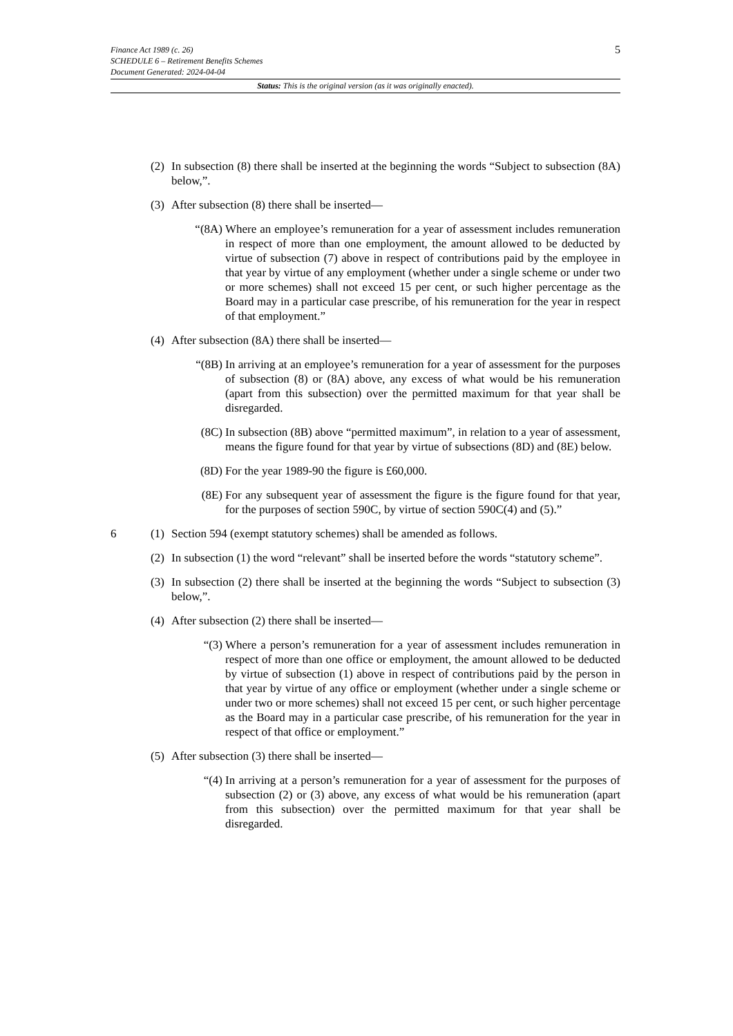5
Finance Act 1989 (c. 26)
SCHEDULE 6 – Retirement Benefits Schemes
Document Generated: 2024-04-04
Status: This is the original version (as it was originally enacted).
(2)
In subsection (8) there shall be inserted at the beginning the words “Subject to subsection (8A) below,”.
(3)
After subsection (8) there shall be inserted—
“(8A) Where an employee’s remuneration for a year of assessment includes remuneration in respect of more than one employment, the amount allowed to be deducted by virtue of subsection (7) above in respect of contributions paid by the employee in that year by virtue of any employment (whether under a single scheme or under two or more schemes) shall not exceed 15 per cent, or such higher percentage as the Board may in a particular case prescribe, of his remuneration for the year in respect of that employment.”
(4)
After subsection (8A) there shall be inserted—
“(8B) In arriving at an employee’s remuneration for a year of assessment for the purposes of subsection (8) or (8A) above, any excess of what would be his remuneration (apart from this subsection) over the permitted maximum for that year shall be disregarded.
(8C) In subsection (8B) above “permitted maximum”, in relation to a year of assessment, means the figure found for that year by virtue of subsections (8D) and (8E) below.
(8D) For the year 1989-90 the figure is £60,000.
(8E) For any subsequent year of assessment the figure is the figure found for that year, for the purposes of section 590C, by virtue of section 590C(4) and (5).”
6 (1)
Section 594 (exempt statutory schemes) shall be amended as follows.
(2)
In subsection (1) the word “relevant” shall be inserted before the words “statutory scheme”.
(3)
In subsection (2) there shall be inserted at the beginning the words “Subject to subsection (3) below,”.
(4)
After subsection (2) there shall be inserted—
“(3) Where a person’s remuneration for a year of assessment includes remuneration in respect of more than one office or employment, the amount allowed to be deducted by virtue of subsection (1) above in respect of contributions paid by the person in that year by virtue of any office or employment (whether under a single scheme or under two or more schemes) shall not exceed 15 per cent, or such higher percentage as the Board may in a particular case prescribe, of his remuneration for the year in respect of that office or employment.”
(5)
After subsection (3) there shall be inserted—
“(4) In arriving at a person’s remuneration for a year of assessment for the purposes of subsection (2) or (3) above, any excess of what would be his remuneration (apart from this subsection) over the permitted maximum for that year shall be disregarded.